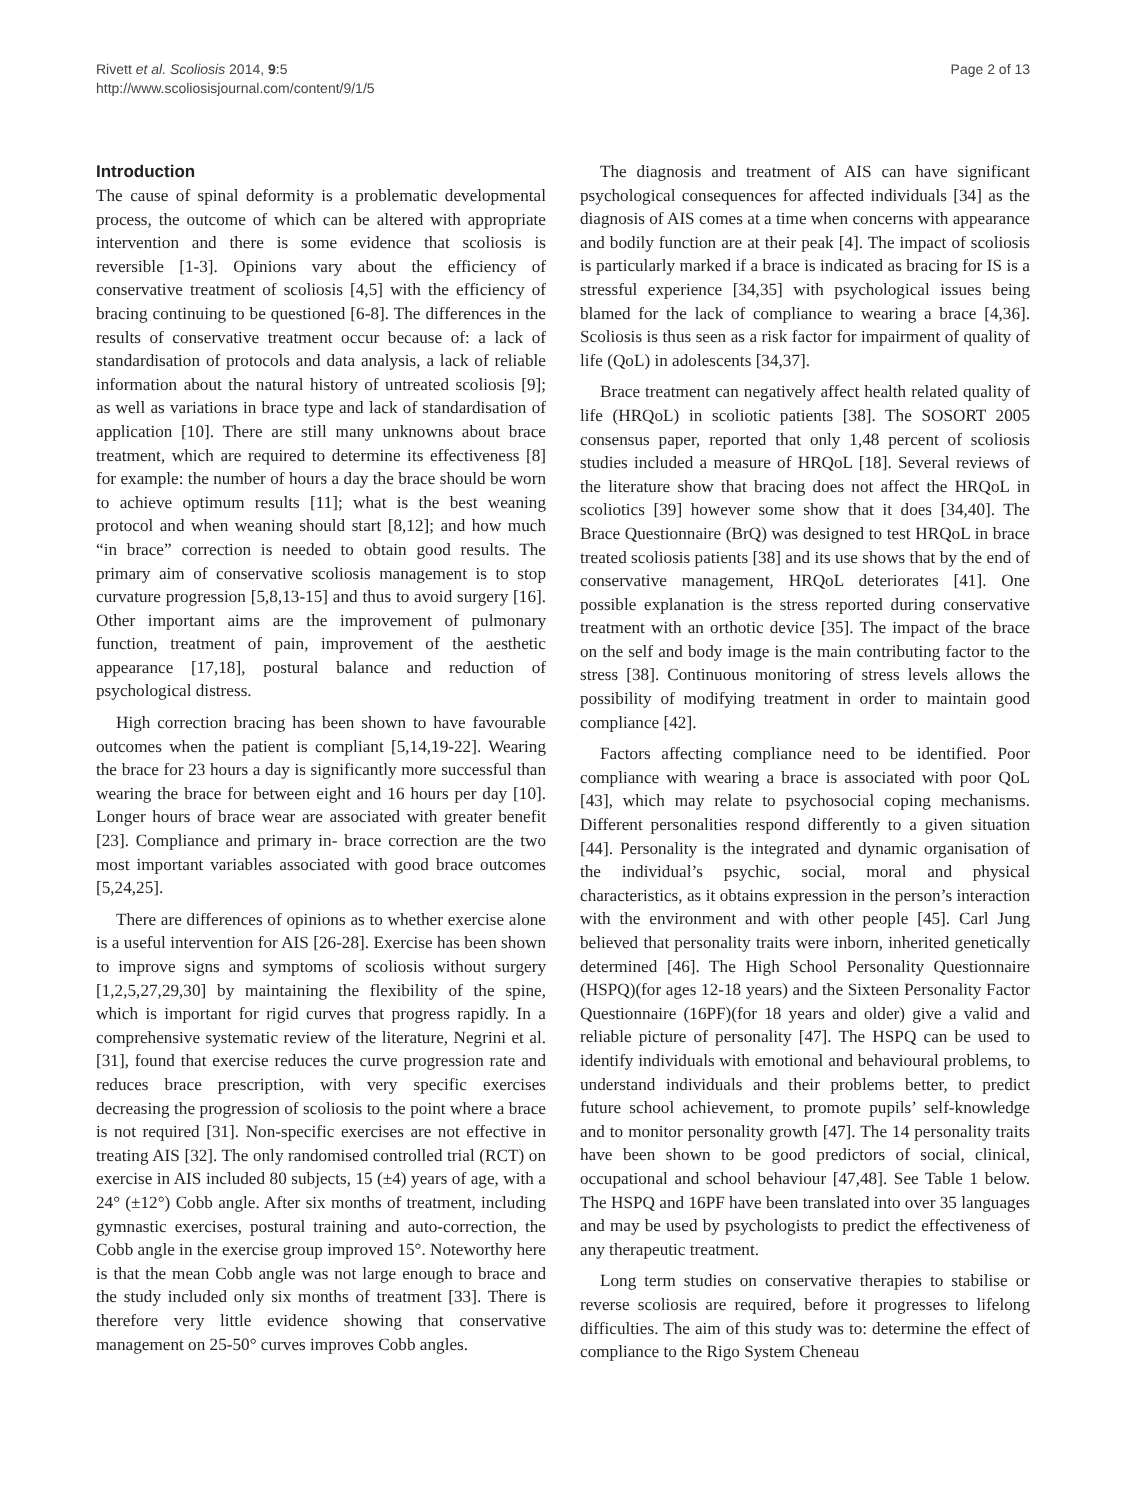Rivett et al. Scoliosis 2014, 9:5
http://www.scoliosisjournal.com/content/9/1/5
Page 2 of 13
Introduction
The cause of spinal deformity is a problematic developmental process, the outcome of which can be altered with appropriate intervention and there is some evidence that scoliosis is reversible [1-3]. Opinions vary about the efficiency of conservative treatment of scoliosis [4,5] with the efficiency of bracing continuing to be questioned [6-8]. The differences in the results of conservative treatment occur because of: a lack of standardisation of protocols and data analysis, a lack of reliable information about the natural history of untreated scoliosis [9]; as well as variations in brace type and lack of standardisation of application [10]. There are still many unknowns about brace treatment, which are required to determine its effectiveness [8] for example: the number of hours a day the brace should be worn to achieve optimum results [11]; what is the best weaning protocol and when weaning should start [8,12]; and how much “in brace” correction is needed to obtain good results. The primary aim of conservative scoliosis management is to stop curvature progression [5,8,13-15] and thus to avoid surgery [16]. Other important aims are the improvement of pulmonary function, treatment of pain, improvement of the aesthetic appearance [17,18], postural balance and reduction of psychological distress.
High correction bracing has been shown to have favourable outcomes when the patient is compliant [5,14,19-22]. Wearing the brace for 23 hours a day is significantly more successful than wearing the brace for between eight and 16 hours per day [10]. Longer hours of brace wear are associated with greater benefit [23]. Compliance and primary in- brace correction are the two most important variables associated with good brace outcomes [5,24,25].
There are differences of opinions as to whether exercise alone is a useful intervention for AIS [26-28]. Exercise has been shown to improve signs and symptoms of scoliosis without surgery [1,2,5,27,29,30] by maintaining the flexibility of the spine, which is important for rigid curves that progress rapidly. In a comprehensive systematic review of the literature, Negrini et al. [31], found that exercise reduces the curve progression rate and reduces brace prescription, with very specific exercises decreasing the progression of scoliosis to the point where a brace is not required [31]. Non-specific exercises are not effective in treating AIS [32]. The only randomised controlled trial (RCT) on exercise in AIS included 80 subjects, 15 (±4) years of age, with a 24° (±12°) Cobb angle. After six months of treatment, including gymnastic exercises, postural training and auto-correction, the Cobb angle in the exercise group improved 15°. Noteworthy here is that the mean Cobb angle was not large enough to brace and the study included only six months of treatment [33]. There is therefore very little evidence showing that conservative management on 25-50° curves improves Cobb angles.
The diagnosis and treatment of AIS can have significant psychological consequences for affected individuals [34] as the diagnosis of AIS comes at a time when concerns with appearance and bodily function are at their peak [4]. The impact of scoliosis is particularly marked if a brace is indicated as bracing for IS is a stressful experience [34,35] with psychological issues being blamed for the lack of compliance to wearing a brace [4,36]. Scoliosis is thus seen as a risk factor for impairment of quality of life (QoL) in adolescents [34,37].
Brace treatment can negatively affect health related quality of life (HRQoL) in scoliotic patients [38]. The SOSORT 2005 consensus paper, reported that only 1,48 percent of scoliosis studies included a measure of HRQoL [18]. Several reviews of the literature show that bracing does not affect the HRQoL in scoliotics [39] however some show that it does [34,40]. The Brace Questionnaire (BrQ) was designed to test HRQoL in brace treated scoliosis patients [38] and its use shows that by the end of conservative management, HRQoL deteriorates [41]. One possible explanation is the stress reported during conservative treatment with an orthotic device [35]. The impact of the brace on the self and body image is the main contributing factor to the stress [38]. Continuous monitoring of stress levels allows the possibility of modifying treatment in order to maintain good compliance [42].
Factors affecting compliance need to be identified. Poor compliance with wearing a brace is associated with poor QoL [43], which may relate to psychosocial coping mechanisms. Different personalities respond differently to a given situation [44]. Personality is the integrated and dynamic organisation of the individual’s psychic, social, moral and physical characteristics, as it obtains expression in the person’s interaction with the environment and with other people [45]. Carl Jung believed that personality traits were inborn, inherited genetically determined [46]. The High School Personality Questionnaire (HSPQ)(for ages 12-18 years) and the Sixteen Personality Factor Questionnaire (16PF)(for 18 years and older) give a valid and reliable picture of personality [47]. The HSPQ can be used to identify individuals with emotional and behavioural problems, to understand individuals and their problems better, to predict future school achievement, to promote pupils’ self-knowledge and to monitor personality growth [47]. The 14 personality traits have been shown to be good predictors of social, clinical, occupational and school behaviour [47,48]. See Table 1 below. The HSPQ and 16PF have been translated into over 35 languages and may be used by psychologists to predict the effectiveness of any therapeutic treatment.
Long term studies on conservative therapies to stabilise or reverse scoliosis are required, before it progresses to lifelong difficulties. The aim of this study was to: determine the effect of compliance to the Rigo System Cheneau